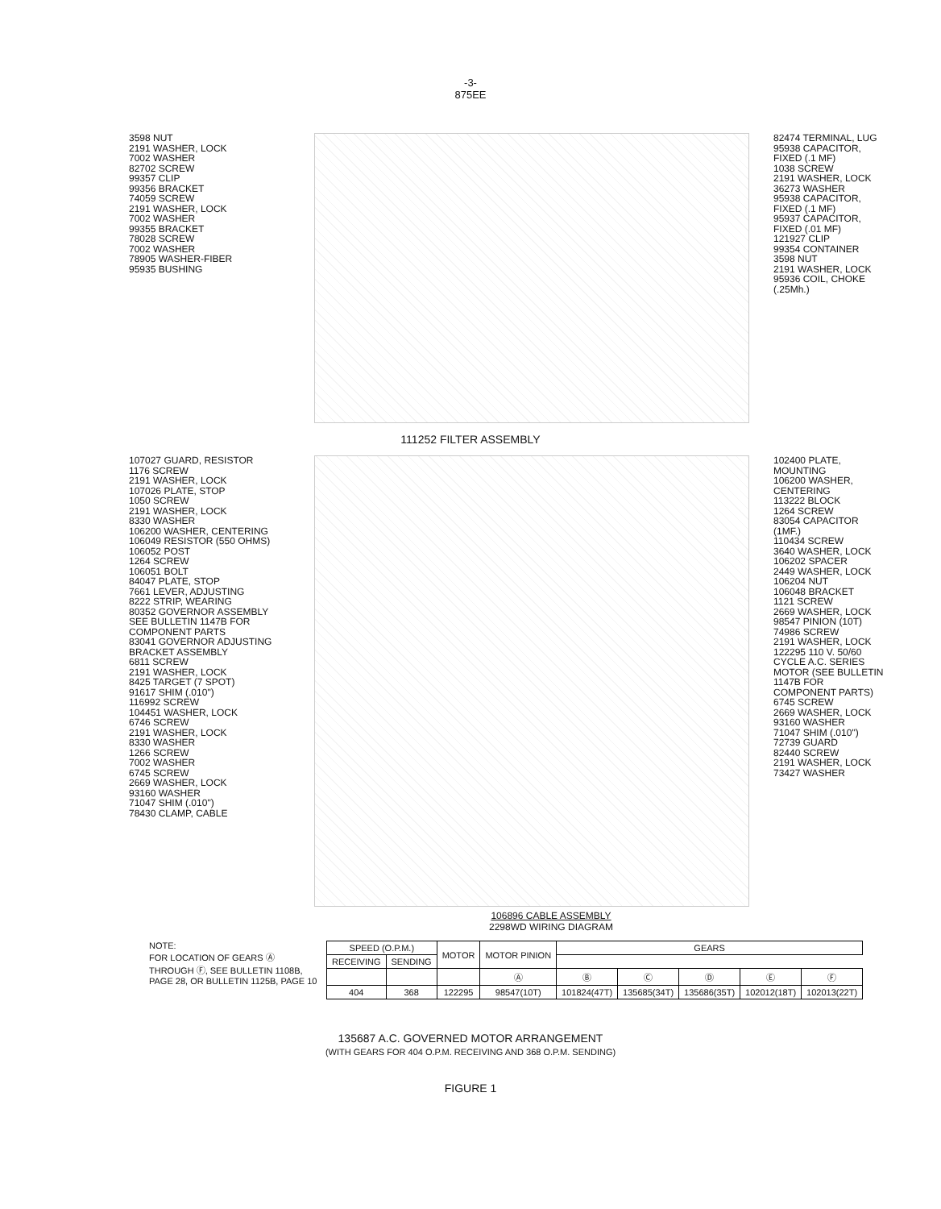-3-
875EE
3598 NUT
2191 WASHER, LOCK
7002 WASHER
82702 SCREW
99357 CLIP
99356 BRACKET
74059 SCREW
2191 WASHER, LOCK
7002 WASHER
99355 BRACKET
78028 SCREW
7002 WASHER
78905 WASHER-FIBER
95935 BUSHING
82474 TERMINAL, LUG
95938 CAPACITOR, FIXED (.1 MF)
1038 SCREW
2191 WASHER, LOCK
36273 WASHER
95938 CAPACITOR, FIXED (.1 MF)
95937 CAPACITOR, FIXED (.01 MF)
121927 CLIP
99354 CONTAINER
3598 NUT
2191 WASHER, LOCK
95936 COIL, CHOKE (.25Mh.)
111252 FILTER ASSEMBLY
107027 GUARD, RESISTOR
1176 SCREW
2191 WASHER, LOCK
107026 PLATE, STOP
1050 SCREW
2191 WASHER, LOCK
8330 WASHER
106200 WASHER, CENTERING
106049 RESISTOR (550 OHMS)
106052 POST
1264 SCREW
106051 BOLT
84047 PLATE, STOP
7661 LEVER, ADJUSTING
8222 STRIP, WEARING
80352 GOVERNOR ASSEMBLY SEE BULLETIN 1147B FOR COMPONENT PARTS
83041 GOVERNOR ADJUSTING BRACKET ASSEMBLY
6811 SCREW
2191 WASHER, LOCK
8425 TARGET (7 SPOT)
91617 SHIM (.010")
116992 SCREW
104451 WASHER, LOCK
6746 SCREW
2191 WASHER, LOCK
8330 WASHER
1266 SCREW
7002 WASHER
6745 SCREW
2669 WASHER, LOCK
93160 WASHER
71047 SHIM (.010")
78430 CLAMP, CABLE
102400 PLATE, MOUNTING
106200 WASHER, CENTERING
113222 BLOCK
1264 SCREW
83054 CAPACITOR (1MF.)
110434 SCREW
3640 WASHER, LOCK
106202 SPACER
2449 WASHER, LOCK
106204 NUT
106048 BRACKET
1121 SCREW
2669 WASHER, LOCK
98547 PINION (10T)
74986 SCREW
2191 WASHER, LOCK
122295 110 V. 50/60 CYCLE A.C. SERIES MOTOR (SEE BULLETIN 1147B FOR COMPONENT PARTS)
6745 SCREW
2669 WASHER, LOCK
93160 WASHER
71047 SHIM (.010")
72739 GUARD
82440 SCREW
2191 WASHER, LOCK
73427 WASHER
106896 CABLE ASSEMBLY
2298WD WIRING DIAGRAM
NOTE:
FOR LOCATION OF GEARS Ⓐ THROUGH Ⓕ, SEE BULLETIN 1108B, PAGE 28, OR BULLETIN 1125B, PAGE 10
| SPEED (O.P.M.) | | MOTOR | MOTOR PINION | GEARS | | | | |
| --- | --- | --- | --- | --- | --- | --- | --- | --- |
| RECEIVING | SENDING | | | | | | | |
| | | | Ⓐ | Ⓑ | Ⓒ | Ⓓ | Ⓔ | Ⓕ |
| 404 | 368 | 122295 | 98547(10T) | 101824(47T) | 135685(34T) | 135686(35T) | 102012(18T) | 102013(22T) |
135687 A.C. GOVERNED MOTOR ARRANGEMENT
(WITH GEARS FOR 404 O.P.M. RECEIVING AND 368 O.P.M. SENDING)
FIGURE 1